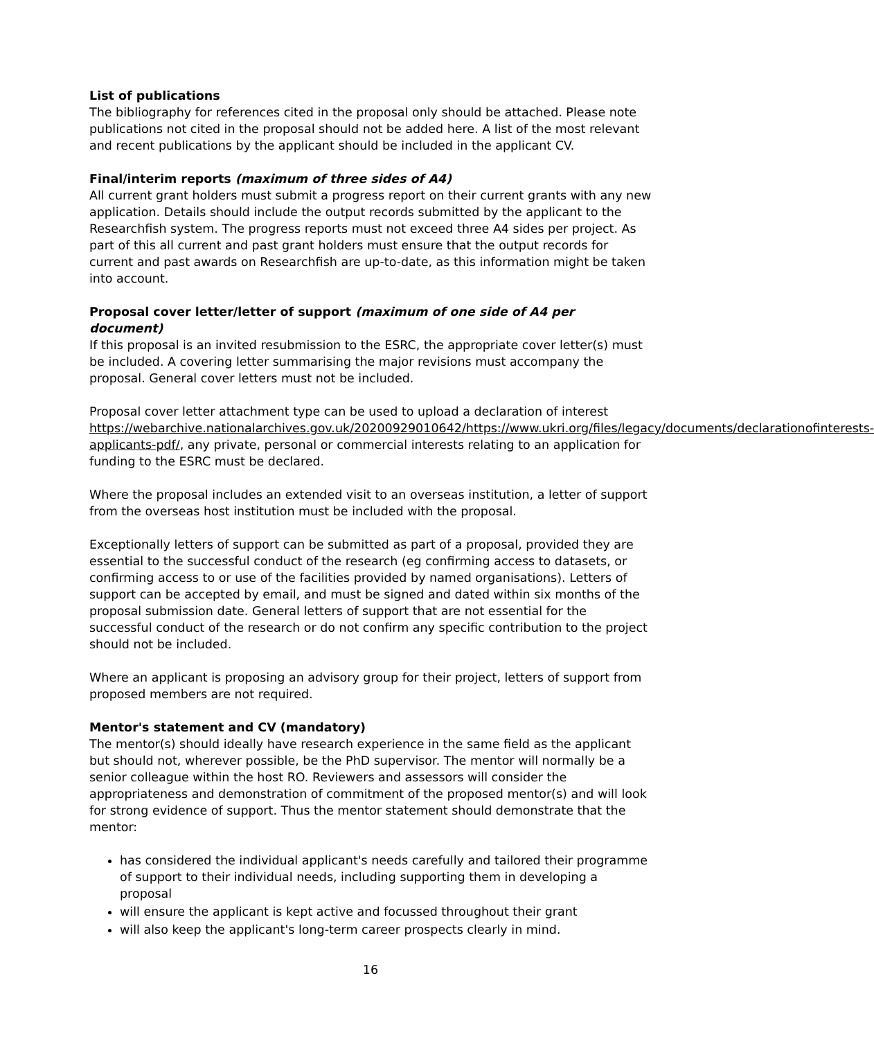List of publications
The bibliography for references cited in the proposal only should be attached. Please note publications not cited in the proposal should not be added here. A list of the most relevant and recent publications by the applicant should be included in the applicant CV.
Final/interim reports (maximum of three sides of A4)
All current grant holders must submit a progress report on their current grants with any new application. Details should include the output records submitted by the applicant to the Researchfish system. The progress reports must not exceed three A4 sides per project. As part of this all current and past grant holders must ensure that the output records for current and past awards on Researchfish are up-to-date, as this information might be taken into account.
Proposal cover letter/letter of support (maximum of one side of A4 per document)
If this proposal is an invited resubmission to the ESRC, the appropriate cover letter(s) must be included. A covering letter summarising the major revisions must accompany the proposal. General cover letters must not be included.
Proposal cover letter attachment type can be used to upload a declaration of interest https://webarchive.nationalarchives.gov.uk/20200929010642/https://www.ukri.org/files/legacy/documents/declarationofinterests-applicants-pdf/, any private, personal or commercial interests relating to an application for funding to the ESRC must be declared.
Where the proposal includes an extended visit to an overseas institution, a letter of support from the overseas host institution must be included with the proposal.
Exceptionally letters of support can be submitted as part of a proposal, provided they are essential to the successful conduct of the research (eg confirming access to datasets, or confirming access to or use of the facilities provided by named organisations). Letters of support can be accepted by email, and must be signed and dated within six months of the proposal submission date. General letters of support that are not essential for the successful conduct of the research or do not confirm any specific contribution to the project should not be included.
Where an applicant is proposing an advisory group for their project, letters of support from proposed members are not required.
Mentor's statement and CV (mandatory)
The mentor(s) should ideally have research experience in the same field as the applicant but should not, wherever possible, be the PhD supervisor. The mentor will normally be a senior colleague within the host RO. Reviewers and assessors will consider the appropriateness and demonstration of commitment of the proposed mentor(s) and will look for strong evidence of support. Thus the mentor statement should demonstrate that the mentor:
has considered the individual applicant's needs carefully and tailored their programme of support to their individual needs, including supporting them in developing a proposal
will ensure the applicant is kept active and focussed throughout their grant
will also keep the applicant's long-term career prospects clearly in mind.
16